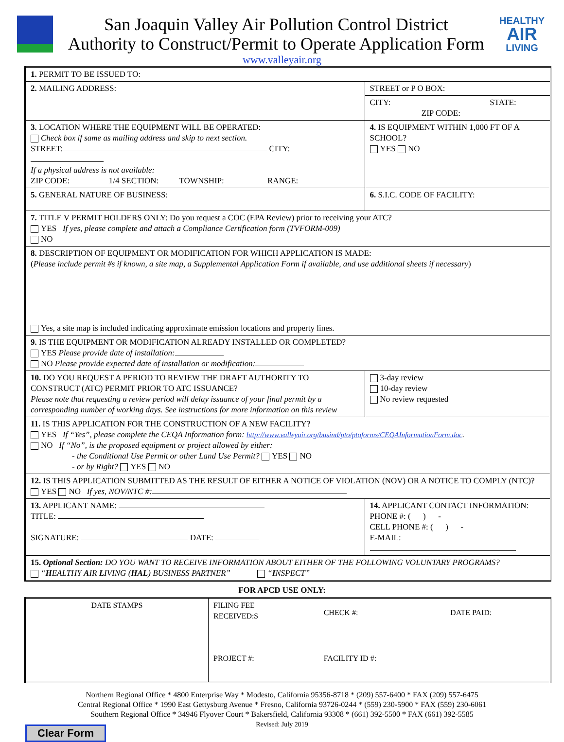San Joaquin Valley Air Pollution Control District
Authority to Construct/Permit to Operate Application Form
HEALTHY
AIR
LIVING
www.valleyair.org
| 1. PERMIT TO BE ISSUED TO: | | | |
| 2. MAILING ADDRESS: | STREET or P O BOX: | | |
| | CITY: STATE: ZIP CODE: | | |
| 3. LOCATION WHERE THE EQUIPMENT WILL BE OPERATED: Check box if same as mailing address and skip to next section. STREET: CITY: If a physical address is not available: ZIP CODE: 1/4 SECTION: TOWNSHIP: RANGE: | | | 4. IS EQUIPMENT WITHIN 1,000 FT OF A SCHOOL? YES NO |
| 5. GENERAL NATURE OF BUSINESS: | | | 6. S.I.C. CODE OF FACILITY: |
| 7. TITLE V PERMIT HOLDERS ONLY: Do you request a COC (EPA Review) prior to receiving your ATC? YES If yes, please complete and attach a Compliance Certification form (TVFORM-009) NO | | | |
| 8. DESCRIPTION OF EQUIPMENT OR MODIFICATION FOR WHICH APPLICATION IS MADE: ( Please include permit #s if known, a site map, a Supplemental Application Form if available, and use additional sheets if necessary ) Yes, a site map is included indicating approximate emission locations and property lines. | | | |
| 9. IS THE EQUIPMENT OR MODIFICATION ALREADY INSTALLED OR COMPLETED? YES Please provide date of installation: NO Please provide expected date of installation or modification: | | | |
| 10. DO YOU REQUEST A PERIOD TO REVIEW THE DRAFT AUTHORITY TO CONSTRUCT (ATC) PERMIT PRIOR TO ATC ISSUANCE? Please note that requesting a review period will delay issuance of your final permit by a corresponding number of working days. See instructions for more information on this review | | | 3-day review 10-day review No review requested |
| 11. IS THIS APPLICATION FOR THE CONSTRUCTION OF A NEW FACILITY? YES If “Yes”, please complete the CEQA Information form: http://www.valleyair.org/busind/pto/ptoforms/CEQAInformationForm.doc . NO If “No”, is the proposed equipment or project allowed by either: - the Conditional Use Permit or other Land Use Permit? YES NO - or by Right? YES NO | | | |
| 12. IS THIS APPLICATION SUBMITTED AS THE RESULT OF EITHER A NOTICE OF VIOLATION (NOV) OR A NOTICE TO COMPLY (NTC)? YES NO If yes, NOV/NTC #: | | | |
| 13. APPLICANT NAME: TITLE: SIGNATURE: DATE: | | 14. APPLICANT CONTACT INFORMATION: PHONE #: ( ) - CELL PHONE #: ( ) - E-MAIL: | |
| 15. Optional Section: DO YOU WANT TO RECEIVE INFORMATION ABOUT EITHER OF THE FOLLOWING VOLUNTARY PROGRAMS? “ H EALTHY A IR L IVING ( HAL ) BUSINESS PARTNER” “ I NSPECT” | | | |
FOR APCD USE ONLY:
| DATE STAMPS | FILING FEE RECEIVED:$ | CHECK #: | DATE PAID: |
| | PROJECT #: | FACILITY ID #: | |
Northern Regional Office * 4800 Enterprise Way * Modesto, California 95356-8718 * (209) 557-6400 * FAX (209) 557-6475
Central Regional Office * 1990 East Gettysburg Avenue * Fresno, California 93726-0244 * (559) 230-5900 * FAX (559) 230-6061
Southern Regional Office * 34946 Flyover Court * Bakersfield, California 93308 * (661) 392-5500 * FAX (661) 392-5585
Revised: July 2019
Clear Form